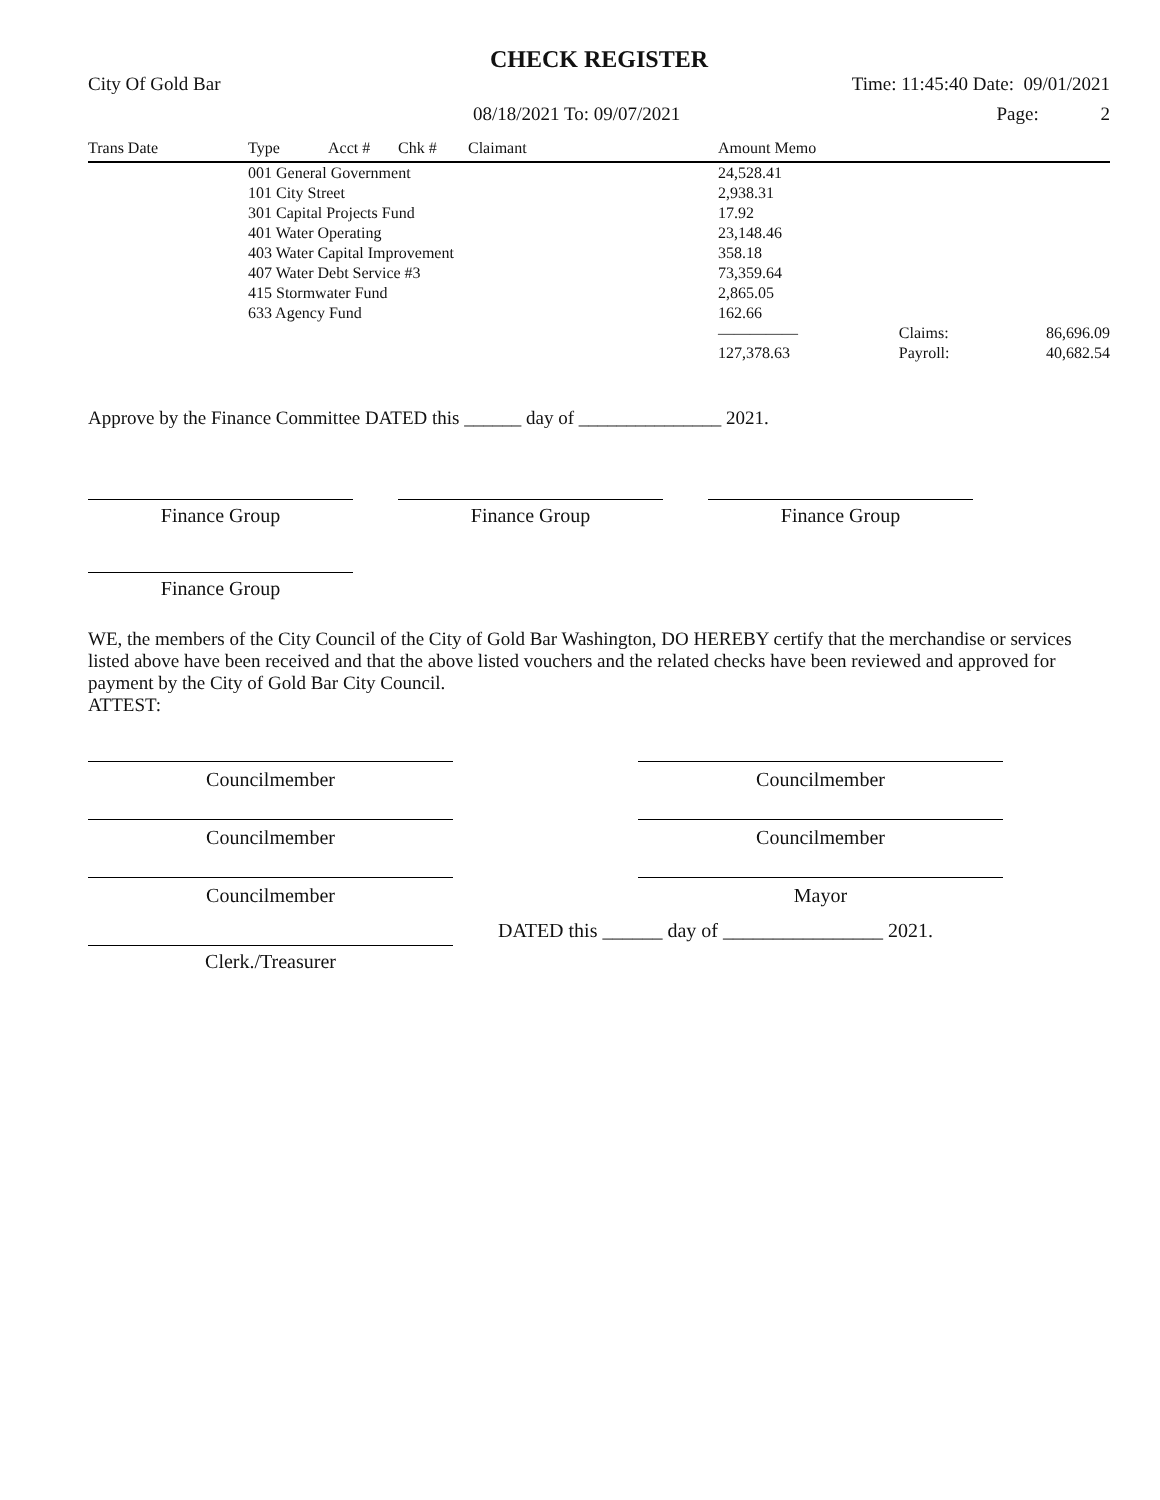CHECK REGISTER
City Of Gold Bar Time: 11:45:40 Date: 09/01/2021
08/18/2021 To: 09/07/2021 Page: 2
| Trans Date | Type | Acct # | Chk # | Claimant | Amount Memo | | |
| --- | --- | --- | --- | --- | --- | --- | --- |
| | 001 General Government | | | | 24,528.41 | | |
| | 101 City Street | | | | 2,938.31 | | |
| | 301 Capital Projects Fund | | | | 17.92 | | |
| | 401 Water Operating | | | | 23,148.46 | | |
| | 403 Water Capital Improvement | | | | 358.18 | | |
| | 407 Water Debt Service #3 | | | | 73,359.64 | | |
| | 415 Stormwater Fund | | | | 2,865.05 | | |
| | 633 Agency Fund | | | | 162.66 | | |
| | | | | | ————— | Claims: | 86,696.09 |
| | | | | | 127,378.63 | Payroll: | 40,682.54 |
Approve by the Finance Committee DATED this ______ day of _______________ 2021.
Finance Group Finance Group Finance Group
Finance Group
WE, the members of the City Council of the City of Gold Bar Washington, DO HEREBY certify that the merchandise or services listed above have been received and that the above listed vouchers and the related checks have been reviewed and approved for payment by the City of Gold Bar City Council.
ATTEST:
Councilmember Councilmember
Councilmember Councilmember
Councilmember Mayor
Clerk./Treasurer
DATED this ______ day of ________________ 2021.